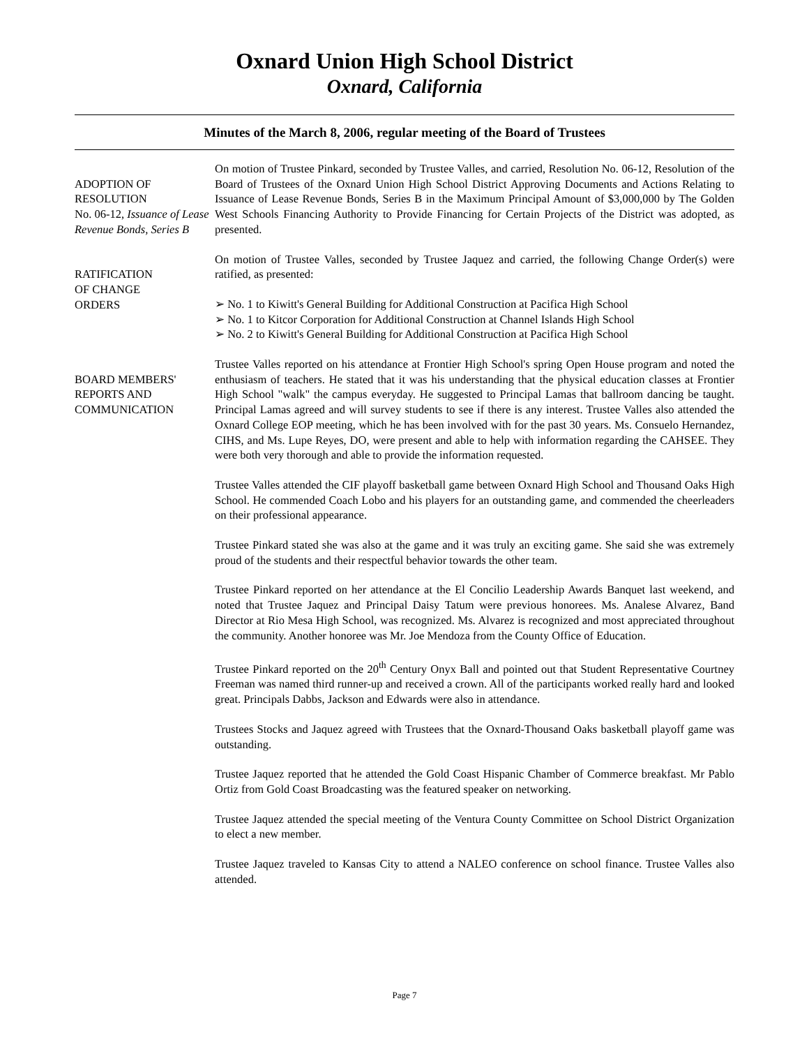Oxnard Union High School District
Oxnard, California
Minutes of the March 8, 2006, regular meeting of the Board of Trustees
ADOPTION OF
RESOLUTION
No. 06-12, Issuance of Lease Revenue Bonds, Series B
On motion of Trustee Pinkard, seconded by Trustee Valles, and carried, Resolution No. 06-12, Resolution of the Board of Trustees of the Oxnard Union High School District Approving Documents and Actions Relating to Issuance of Lease Revenue Bonds, Series B in the Maximum Principal Amount of $3,000,000 by The Golden West Schools Financing Authority to Provide Financing for Certain Projects of the District was adopted, as presented.
RATIFICATION
OF CHANGE
ORDERS
On motion of Trustee Valles, seconded by Trustee Jaquez and carried, the following Change Order(s) were ratified, as presented:
➢ No. 1 to Kiwitt's General Building for Additional Construction at Pacifica High School
➢ No. 1 to Kitcor Corporation for Additional Construction at Channel Islands High School
➢ No. 2 to Kiwitt's General Building for Additional Construction at Pacifica High School
BOARD MEMBERS'
REPORTS AND
COMMUNICATION
Trustee Valles reported on his attendance at Frontier High School's spring Open House program and noted the enthusiasm of teachers. He stated that it was his understanding that the physical education classes at Frontier High School "walk" the campus everyday. He suggested to Principal Lamas that ballroom dancing be taught. Principal Lamas agreed and will survey students to see if there is any interest. Trustee Valles also attended the Oxnard College EOP meeting, which he has been involved with for the past 30 years. Ms. Consuelo Hernandez, CIHS, and Ms. Lupe Reyes, DO, were present and able to help with information regarding the CAHSEE. They were both very thorough and able to provide the information requested.
Trustee Valles attended the CIF playoff basketball game between Oxnard High School and Thousand Oaks High School. He commended Coach Lobo and his players for an outstanding game, and commended the cheerleaders on their professional appearance.
Trustee Pinkard stated she was also at the game and it was truly an exciting game. She said she was extremely proud of the students and their respectful behavior towards the other team.
Trustee Pinkard reported on her attendance at the El Concilio Leadership Awards Banquet last weekend, and noted that Trustee Jaquez and Principal Daisy Tatum were previous honorees. Ms. Analese Alvarez, Band Director at Rio Mesa High School, was recognized. Ms. Alvarez is recognized and most appreciated throughout the community. Another honoree was Mr. Joe Mendoza from the County Office of Education.
Trustee Pinkard reported on the 20<sup>th</sup> Century Onyx Ball and pointed out that Student Representative Courtney Freeman was named third runner-up and received a crown. All of the participants worked really hard and looked great. Principals Dabbs, Jackson and Edwards were also in attendance.
Trustees Stocks and Jaquez agreed with Trustees that the Oxnard-Thousand Oaks basketball playoff game was outstanding.
Trustee Jaquez reported that he attended the Gold Coast Hispanic Chamber of Commerce breakfast. Mr Pablo Ortiz from Gold Coast Broadcasting was the featured speaker on networking.
Trustee Jaquez attended the special meeting of the Ventura County Committee on School District Organization to elect a new member.
Trustee Jaquez traveled to Kansas City to attend a NALEO conference on school finance. Trustee Valles also attended.
Page 7